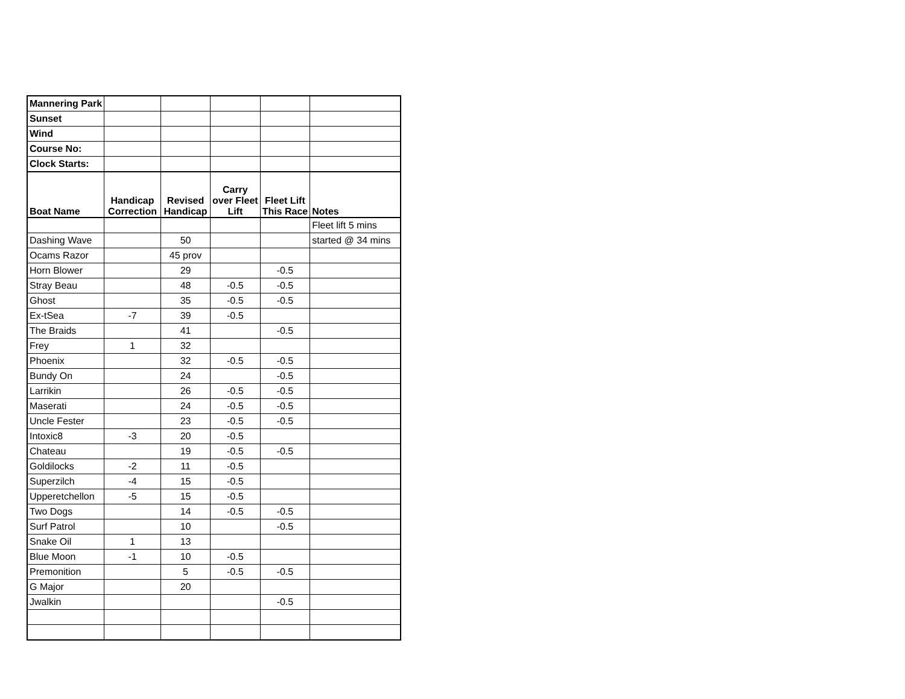| Mannering Park | | | | | |
| Sunset | | | | | |
| Wind | | | | | |
| Course No: | | | | | |
| Clock Starts: | | | | | |
| Boat Name | Handicap Correction | Revised Handicap | Carry over Fleet Lift | Fleet Lift This Race | Notes |
| | | | | | Fleet lift 5 mins |
| Dashing Wave | | 50 | | | started @ 34 mins |
| Ocams Razor | | 45 prov | | | |
| Horn Blower | | 29 | | -0.5 | |
| Stray Beau | | 48 | -0.5 | -0.5 | |
| Ghost | | 35 | -0.5 | -0.5 | |
| Ex-tSea | -7 | 39 | -0.5 | | |
| The Braids | | 41 | | -0.5 | |
| Frey | 1 | 32 | | | |
| Phoenix | | 32 | -0.5 | -0.5 | |
| Bundy On | | 24 | | -0.5 | |
| Larrikin | | 26 | -0.5 | -0.5 | |
| Maserati | | 24 | -0.5 | -0.5 | |
| Uncle Fester | | 23 | -0.5 | -0.5 | |
| Intoxic8 | -3 | 20 | -0.5 | | |
| Chateau | | 19 | -0.5 | -0.5 | |
| Goldilocks | -2 | 11 | -0.5 | | |
| Superzilch | -4 | 15 | -0.5 | | |
| Upperetchellon | -5 | 15 | -0.5 | | |
| Two Dogs | | 14 | -0.5 | -0.5 | |
| Surf Patrol | | 10 | | -0.5 | |
| Snake Oil | 1 | 13 | | | |
| Blue Moon | -1 | 10 | -0.5 | | |
| Premonition | | 5 | -0.5 | -0.5 | |
| G Major | | 20 | | | |
| Jwalkin | | | | -0.5 | |